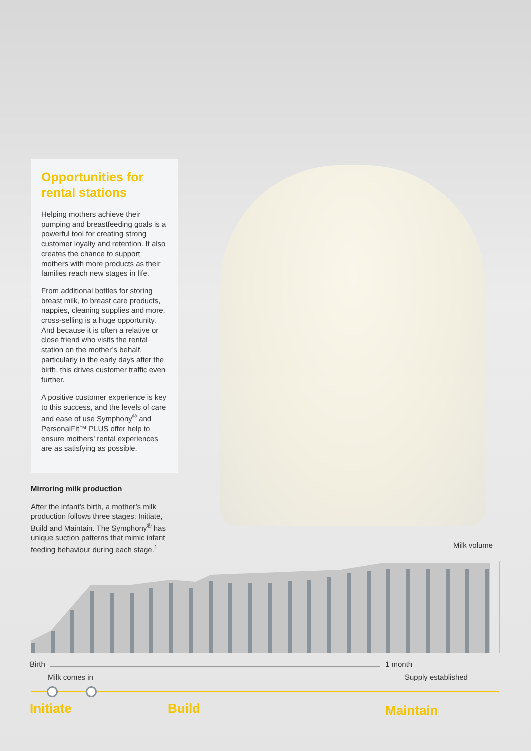Opportunities for
rental stations
Helping mothers achieve their pumping and breastfeeding goals is a powerful tool for creating strong customer loyalty and retention. It also creates the chance to support mothers with more products as their families reach new stages in life.
From additional bottles for storing breast milk, to breast care products, nappies, cleaning supplies and more, cross-selling is a huge opportunity. And because it is often a relative or close friend who visits the rental station on the mother’s behalf, particularly in the early days after the birth, this drives customer traffic even further.
A positive customer experience is key to this success, and the levels of care and ease of use Symphony<sup>®</sup> and PersonalFit™ PLUS offer help to ensure mothers’ rental experiences are as satisfying as possible.
Mirroring milk production
After the infant’s birth, a mother’s milk production follows three stages: Initiate, Build and Maintain. The Symphony<sup>®</sup> has unique suction patterns that mimic infant feeding behaviour during each stage.<sup>1</sup>
Milk volume
Birth 1 month
Milk comes in Supply established
Initiate Build Maintain